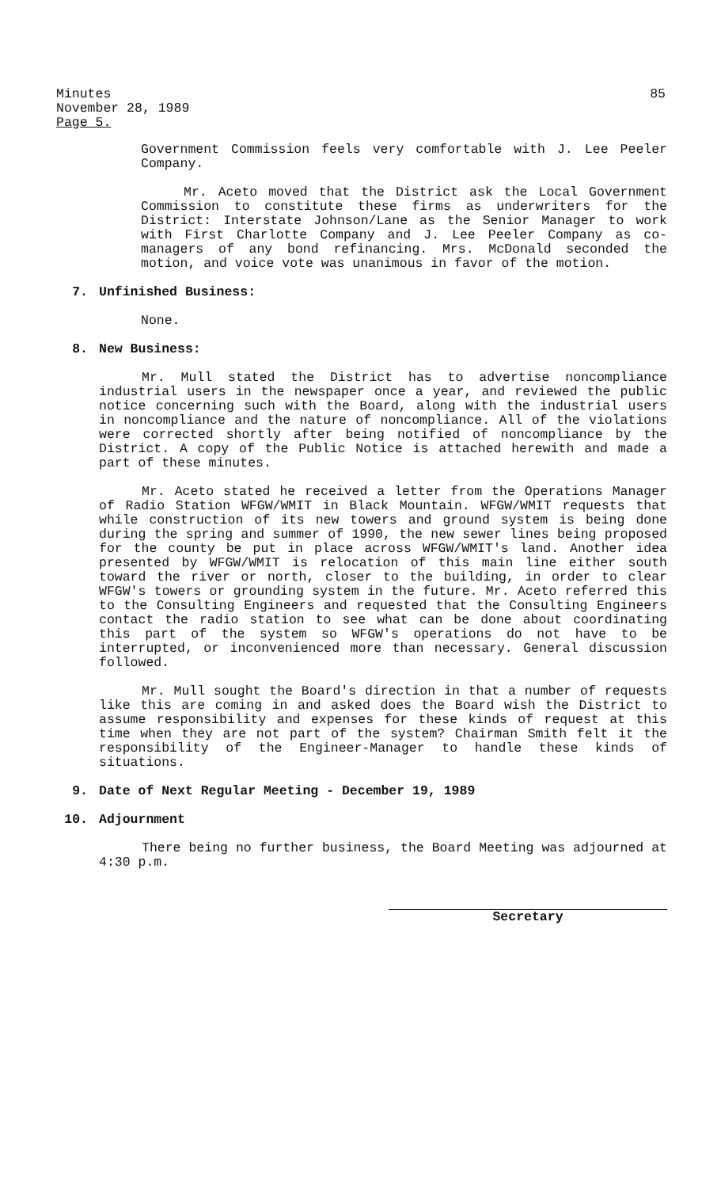85 Minutes
November 28, 1989
Page 5.
Government Commission feels very comfortable with J. Lee Peeler Company.
Mr. Aceto moved that the District ask the Local Government Commission to constitute these firms as underwriters for the District: Interstate Johnson/Lane as the Senior Manager to work with First Charlotte Company and J. Lee Peeler Company as co-managers of any bond refinancing. Mrs. McDonald seconded the motion, and voice vote was unanimous in favor of the motion.
7. Unfinished Business:
None.
8. New Business:
Mr. Mull stated the District has to advertise noncompliance industrial users in the newspaper once a year, and reviewed the public notice concerning such with the Board, along with the industrial users in noncompliance and the nature of noncompliance. All of the violations were corrected shortly after being notified of noncompliance by the District. A copy of the Public Notice is attached herewith and made a part of these minutes.
Mr. Aceto stated he received a letter from the Operations Manager of Radio Station WFGW/WMIT in Black Mountain. WFGW/WMIT requests that while construction of its new towers and ground system is being done during the spring and summer of 1990, the new sewer lines being proposed for the county be put in place across WFGW/WMIT's land. Another idea presented by WFGW/WMIT is relocation of this main line either south toward the river or north, closer to the building, in order to clear WFGW's towers or grounding system in the future. Mr. Aceto referred this to the Consulting Engineers and requested that the Consulting Engineers contact the radio station to see what can be done about coordinating this part of the system so WFGW's operations do not have to be interrupted, or inconvenienced more than necessary. General discussion followed.
Mr. Mull sought the Board's direction in that a number of requests like this are coming in and asked does the Board wish the District to assume responsibility and expenses for these kinds of request at this time when they are not part of the system? Chairman Smith felt it the responsibility of the Engineer-Manager to handle these kinds of situations.
9. Date of Next Regular Meeting - December 19, 1989
10. Adjournment
There being no further business, the Board Meeting was adjourned at 4:30 p.m.
Secretary